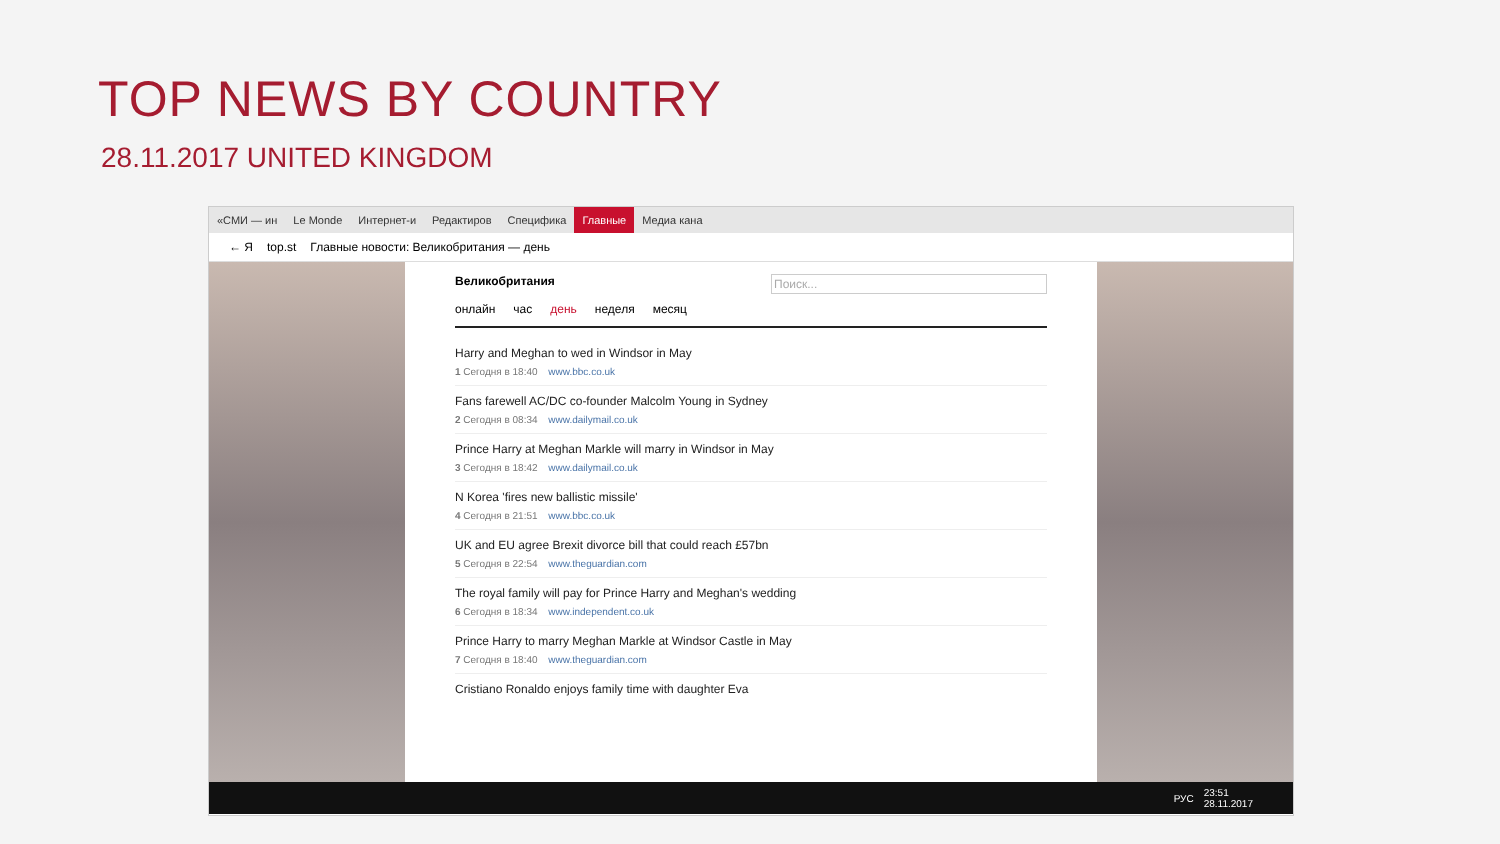TOP NEWS BY COUNTRY
28.11.2017 UNITED KINGDOM
«СМИ — ин Le Monde Интернет-и Редактиров Специфика Главные Медиа кана
← Я top.st Главные новости: Великобритания — день
Великобритания Поиск...
онлайн час день неделя месяц
Harry and Meghan to wed in Windsor in May
1 Сегодня в 18:40 www.bbc.co.uk
Fans farewell AC/DC co-founder Malcolm Young in Sydney
2 Сегодня в 08:34 www.dailymail.co.uk
Prince Harry at Meghan Markle will marry in Windsor in May
3 Сегодня в 18:42 www.dailymail.co.uk
N Korea 'fires new ballistic missile'
4 Сегодня в 21:51 www.bbc.co.uk
UK and EU agree Brexit divorce bill that could reach £57bn
5 Сегодня в 22:54 www.theguardian.com
The royal family will pay for Prince Harry and Meghan's wedding
6 Сегодня в 18:34 www.independent.co.uk
Prince Harry to marry Meghan Markle at Windsor Castle in May
7 Сегодня в 18:40 www.theguardian.com
Cristiano Ronaldo enjoys family time with daughter Eva
РУС 23:51
28.11.2017